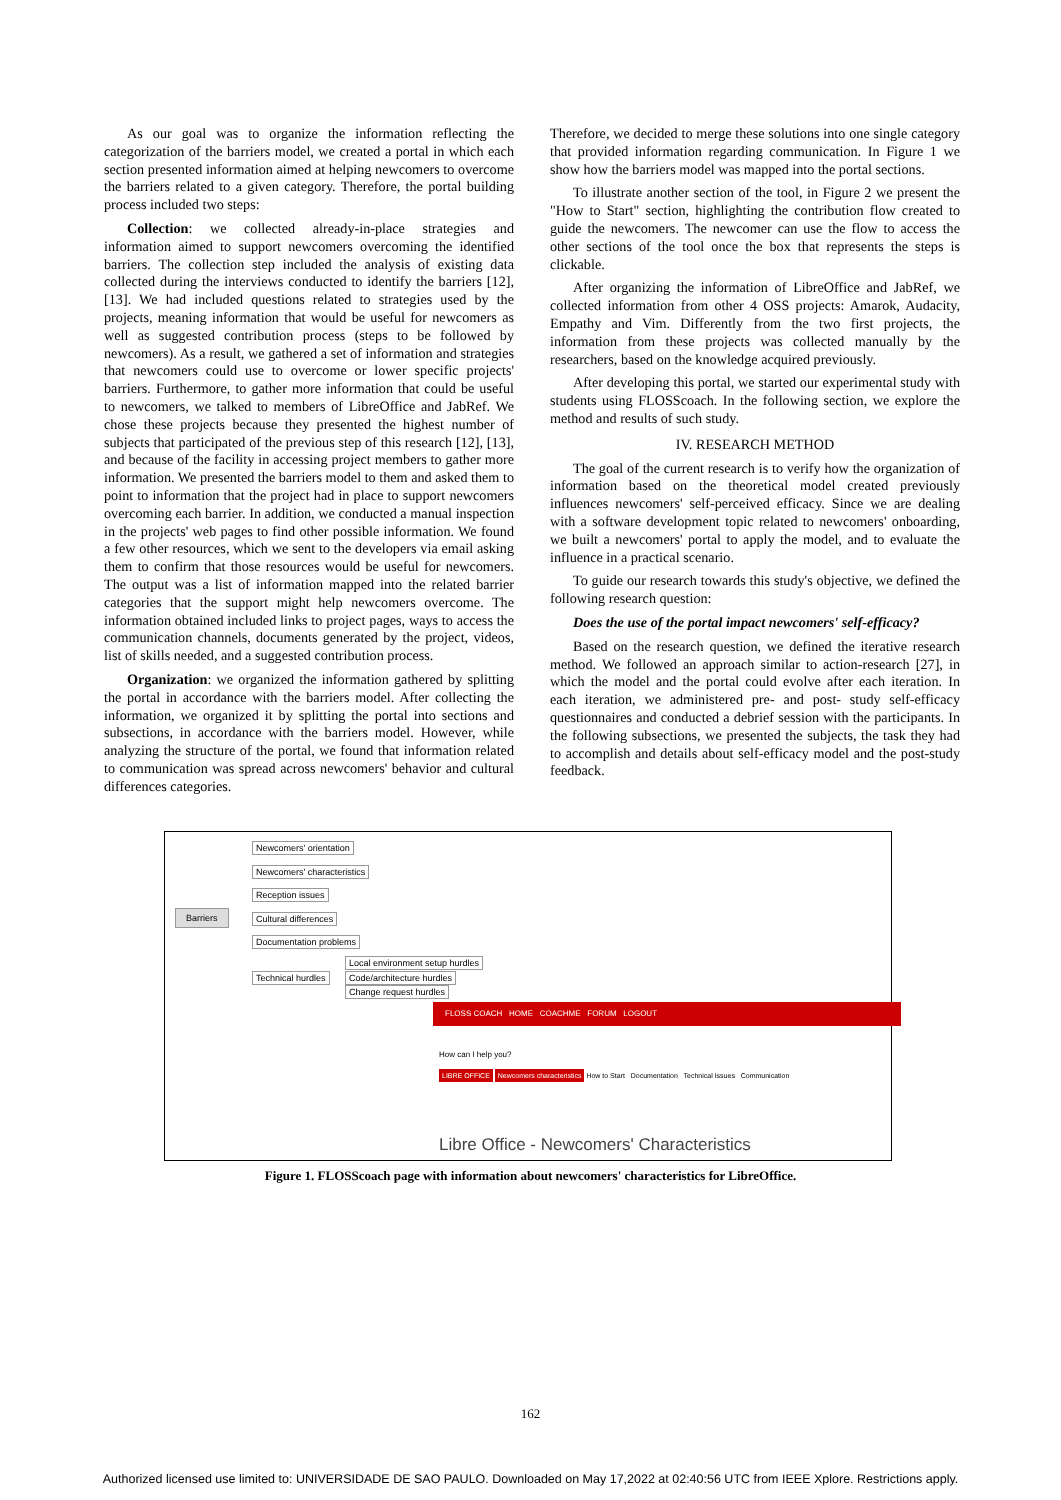As our goal was to organize the information reflecting the categorization of the barriers model, we created a portal in which each section presented information aimed at helping newcomers to overcome the barriers related to a given category. Therefore, the portal building process included two steps:
Collection: we collected already-in-place strategies and information aimed to support newcomers overcoming the identified barriers. The collection step included the analysis of existing data collected during the interviews conducted to identify the barriers [12], [13]. We had included questions related to strategies used by the projects, meaning information that would be useful for newcomers as well as suggested contribution process (steps to be followed by newcomers). As a result, we gathered a set of information and strategies that newcomers could use to overcome or lower specific projects' barriers. Furthermore, to gather more information that could be useful to newcomers, we talked to members of LibreOffice and JabRef. We chose these projects because they presented the highest number of subjects that participated of the previous step of this research [12], [13], and because of the facility in accessing project members to gather more information. We presented the barriers model to them and asked them to point to information that the project had in place to support newcomers overcoming each barrier. In addition, we conducted a manual inspection in the projects' web pages to find other possible information. We found a few other resources, which we sent to the developers via email asking them to confirm that those resources would be useful for newcomers. The output was a list of information mapped into the related barrier categories that the support might help newcomers overcome. The information obtained included links to project pages, ways to access the communication channels, documents generated by the project, videos, list of skills needed, and a suggested contribution process.
Organization: we organized the information gathered by splitting the portal in accordance with the barriers model. After collecting the information, we organized it by splitting the portal into sections and subsections, in accordance with the barriers model. However, while analyzing the structure of the portal, we found that information related to communication was spread across newcomers' behavior and cultural differences categories.
Therefore, we decided to merge these solutions into one single category that provided information regarding communication. In Figure 1 we show how the barriers model was mapped into the portal sections.
To illustrate another section of the tool, in Figure 2 we present the "How to Start" section, highlighting the contribution flow created to guide the newcomers. The newcomer can use the flow to access the other sections of the tool once the box that represents the steps is clickable.
After organizing the information of LibreOffice and JabRef, we collected information from other 4 OSS projects: Amarok, Audacity, Empathy and Vim. Differently from the two first projects, the information from these projects was collected manually by the researchers, based on the knowledge acquired previously.
After developing this portal, we started our experimental study with students using FLOSScoach. In the following section, we explore the method and results of such study.
IV. RESEARCH METHOD
The goal of the current research is to verify how the organization of information based on the theoretical model created previously influences newcomers' self-perceived efficacy. Since we are dealing with a software development topic related to newcomers' onboarding, we built a newcomers' portal to apply the model, and to evaluate the influence in a practical scenario.
To guide our research towards this study's objective, we defined the following research question:
Does the use of the portal impact newcomers' self-efficacy?
Based on the research question, we defined the iterative research method. We followed an approach similar to action-research [27], in which the model and the portal could evolve after each iteration. In each iteration, we administered pre- and post- study self-efficacy questionnaires and conducted a debrief session with the participants. In the following subsections, we presented the subjects, the task they had to accomplish and details about self-efficacy model and the post-study feedback.
Barriers
Newcomers' orientation
Newcomers' characteristics
Reception issues
Cultural differences
Documentation problems
Technical hurdles
Local environment setup hurdles
Code/architecture hurdles
Change request hurdles
FLOSS COACH HOME COACHME FORUM LOGOUT
How can I help you?
LIBRE OFFICE Newcomers characteristics How to Start Documentation Technical Issues Communication
Libre Office - Newcomers' Characteristics
Figure 1. FLOSScoach page with information about newcomers' characteristics for LibreOffice.
162
Authorized licensed use limited to: UNIVERSIDADE DE SAO PAULO. Downloaded on May 17,2022 at 02:40:56 UTC from IEEE Xplore. Restrictions apply.